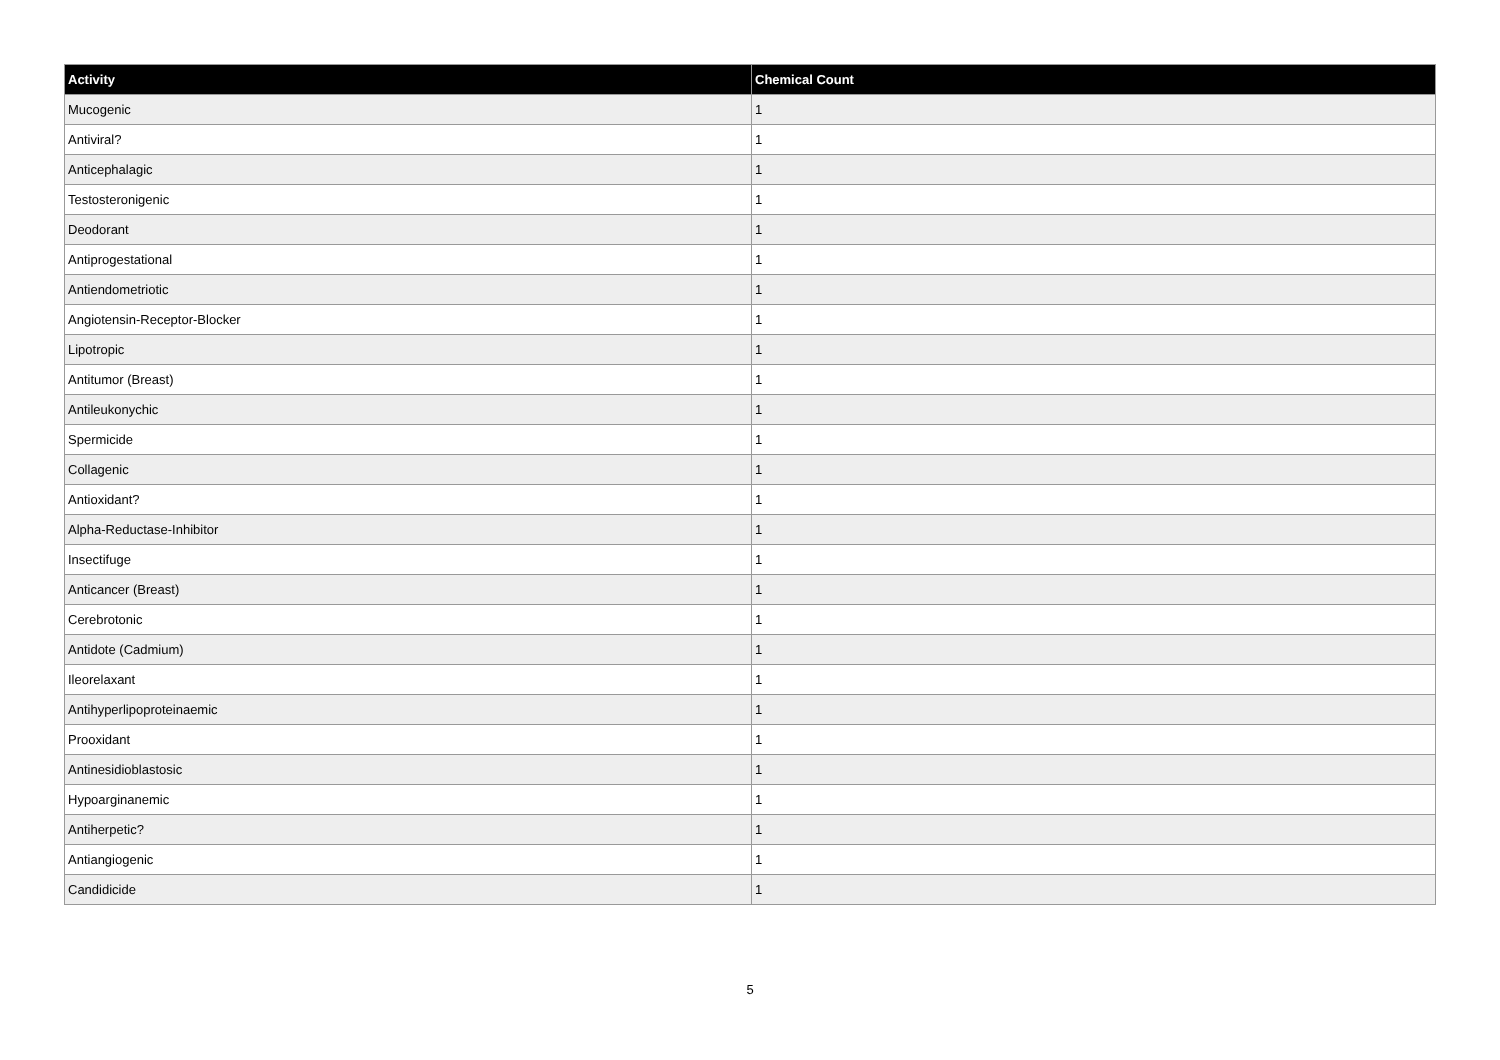| Activity | Chemical Count |
| --- | --- |
| Mucogenic | 1 |
| Antiviral? | 1 |
| Anticephalagic | 1 |
| Testosteronigenic | 1 |
| Deodorant | 1 |
| Antiprogestational | 1 |
| Antiendometriotic | 1 |
| Angiotensin-Receptor-Blocker | 1 |
| Lipotropic | 1 |
| Antitumor (Breast) | 1 |
| Antileukonychic | 1 |
| Spermicide | 1 |
| Collagenic | 1 |
| Antioxidant? | 1 |
| Alpha-Reductase-Inhibitor | 1 |
| Insectifuge | 1 |
| Anticancer (Breast) | 1 |
| Cerebrotonic | 1 |
| Antidote (Cadmium) | 1 |
| Ileorelaxant | 1 |
| Antihyperlipoproteinaemic | 1 |
| Prooxidant | 1 |
| Antinesidioblastosic | 1 |
| Hypoarginanemic | 1 |
| Antiherpetic? | 1 |
| Antiangiogenic | 1 |
| Candidicide | 1 |
5